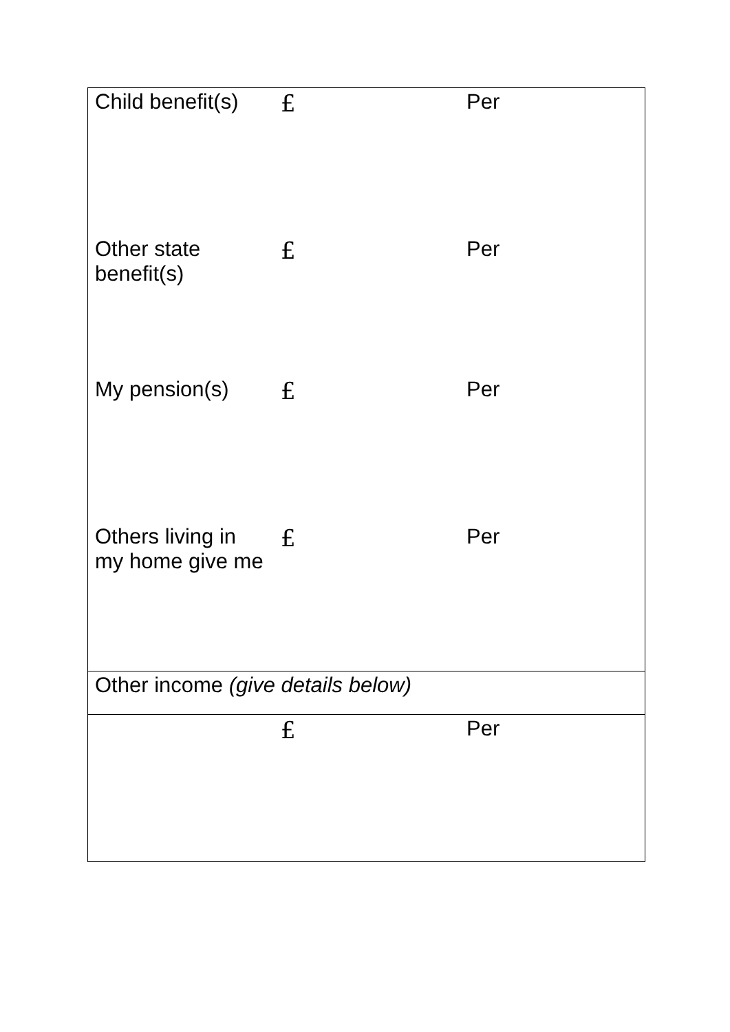| Child benefit(s) | £ | Per |
| Other state benefit(s) | £ | Per |
| My pension(s) | £ | Per |
| Others living in my home give me | £ | Per |
| Other income (give details below) | | |
| | £ | Per |